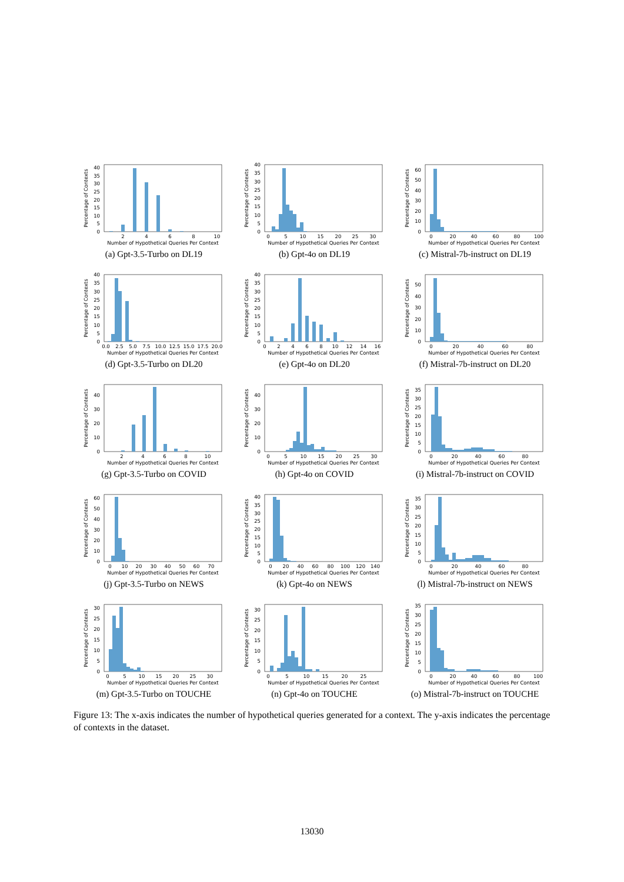0
5
10
15
20
25
30
35
40
2
4
6
8
10
Number of Hypothetical Queries Per Context
Percentage of Contexts
(a) Gpt-3.5-Turbo on DL19
0
5
10
15
20
25
30
35
40
0
5
10
15
20
25
30
Number of Hypothetical Queries Per Context
Percentage of Contexts
(b) Gpt-4o on DL19
0
10
20
30
40
50
60
0
20
40
60
80
100
Number of Hypothetical Queries Per Context
Percentage of Contexts
(c) Mistral-7b-instruct on DL19
0
5
10
15
20
25
30
35
40
0.0
2.5
5.0
7.5
10.0
12.5
15.0
17.5
20.0
Number of Hypothetical Queries Per Context
Percentage of Contexts
(d) Gpt-3.5-Turbo on DL20
0
5
10
15
20
25
30
35
40
0
2
4
6
8
10
12
14
16
Number of Hypothetical Queries Per Context
Percentage of Contexts
(e) Gpt-4o on DL20
0
10
20
30
40
50
0
20
40
60
80
Number of Hypothetical Queries Per Context
Percentage of Contexts
(f) Mistral-7b-instruct on DL20
0
10
20
30
40
2
4
6
8
10
Number of Hypothetical Queries Per Context
Percentage of Contexts
(g) Gpt-3.5-Turbo on COVID
0
10
20
30
40
0
5
10
15
20
25
30
Number of Hypothetical Queries Per Context
Percentage of Contexts
(h) Gpt-4o on COVID
0
5
10
15
20
25
30
35
0
20
40
60
80
Number of Hypothetical Queries Per Context
Percentage of Contexts
(i) Mistral-7b-instruct on COVID
0
10
20
30
40
50
60
0
10
20
30
40
50
60
70
Number of Hypothetical Queries Per Context
Percentage of Contexts
(j) Gpt-3.5-Turbo on NEWS
0
5
10
15
20
25
30
35
40
0
20
40
60
80
100
120
140
Number of Hypothetical Queries Per Context
Percentage of Contexts
(k) Gpt-4o on NEWS
0
5
10
15
20
25
30
35
0
20
40
60
80
Number of Hypothetical Queries Per Context
Percentage of Contexts
(l) Mistral-7b-instruct on NEWS
0
5
10
15
20
25
30
0
5
10
15
20
25
30
Number of Hypothetical Queries Per Context
Percentage of Contexts
(m) Gpt-3.5-Turbo on TOUCHE
0
5
10
15
20
25
30
0
5
10
15
20
25
Number of Hypothetical Queries Per Context
Percentage of Contexts
(n) Gpt-4o on TOUCHE
0
5
10
15
20
25
30
35
0
20
40
60
80
100
Number of Hypothetical Queries Per Context
Percentage of Contexts
(o) Mistral-7b-instruct on TOUCHE
Figure 13: The x-axis indicates the number of hypothetical queries generated for a context. The y-axis indicates the percentage of contexts in the dataset.
13030